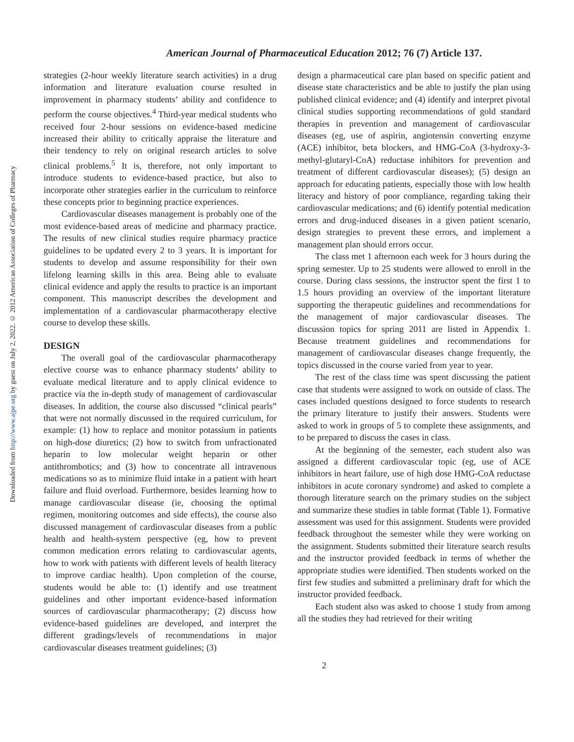Downloaded from http://www.ajpe.org by guest on July 2, 2022. © 2012 American Association of Colleges of Pharmacy
American Journal of Pharmaceutical Education 2012; 76 (7) Article 137.
strategies (2-hour weekly literature search activities) in a drug information and literature evaluation course resulted in improvement in pharmacy students’ ability and confidence to perform the course objectives.<sup>4</sup> Third-year medical students who received four 2-hour sessions on evidence-based medicine increased their ability to critically appraise the literature and their tendency to rely on original research articles to solve clinical problems.<sup>5</sup> It is, therefore, not only important to introduce students to evidence-based practice, but also to incorporate other strategies earlier in the curriculum to reinforce these concepts prior to beginning practice experiences.
Cardiovascular diseases management is probably one of the most evidence-based areas of medicine and pharmacy practice. The results of new clinical studies require pharmacy practice guidelines to be updated every 2 to 3 years. It is important for students to develop and assume responsibility for their own lifelong learning skills in this area. Being able to evaluate clinical evidence and apply the results to practice is an important component. This manuscript describes the development and implementation of a cardiovascular pharmacotherapy elective course to develop these skills.
DESIGN
The overall goal of the cardiovascular pharmacotherapy elective course was to enhance pharmacy students’ ability to evaluate medical literature and to apply clinical evidence to practice via the in-depth study of management of cardiovascular diseases. In addition, the course also discussed “clinical pearls” that were not normally discussed in the required curriculum, for example: (1) how to replace and monitor potassium in patients on high-dose diuretics; (2) how to switch from unfractionated heparin to low molecular weight heparin or other antithrombotics; and (3) how to concentrate all intravenous medications so as to minimize fluid intake in a patient with heart failure and fluid overload. Furthermore, besides learning how to manage cardiovascular disease (ie, choosing the optimal regimen, monitoring outcomes and side effects), the course also discussed management of cardiovascular diseases from a public health and health-system perspective (eg, how to prevent common medication errors relating to cardiovascular agents, how to work with patients with different levels of health literacy to improve cardiac health). Upon completion of the course, students would be able to: (1) identify and use treatment guidelines and other important evidence-based information sources of cardiovascular pharmacotherapy; (2) discuss how evidence-based guidelines are developed, and interpret the different gradings/levels of recommendations in major cardiovascular diseases treatment guidelines; (3)
design a pharmaceutical care plan based on specific patient and disease state characteristics and be able to justify the plan using published clinical evidence; and (4) identify and interpret pivotal clinical studies supporting recommendations of gold standard therapies in prevention and management of cardiovascular diseases (eg, use of aspirin, angiotensin converting enzyme (ACE) inhibitor, beta blockers, and HMG-CoA (3-hydroxy-3-methyl-glutaryl-CoA) reductase inhibitors for prevention and treatment of different cardiovascular diseases); (5) design an approach for educating patients, especially those with low health literacy and history of poor compliance, regarding taking their cardiovascular medications; and (6) identify potential medication errors and drug-induced diseases in a given patient scenario, design strategies to prevent these errors, and implement a management plan should errors occur.
The class met 1 afternoon each week for 3 hours during the spring semester. Up to 25 students were allowed to enroll in the course. During class sessions, the instructor spent the first 1 to 1.5 hours providing an overview of the important literature supporting the therapeutic guidelines and recommendations for the management of major cardiovascular diseases. The discussion topics for spring 2011 are listed in Appendix 1. Because treatment guidelines and recommendations for management of cardiovascular diseases change frequently, the topics discussed in the course varied from year to year.
The rest of the class time was spent discussing the patient case that students were assigned to work on outside of class. The cases included questions designed to force students to research the primary literature to justify their answers. Students were asked to work in groups of 5 to complete these assignments, and to be prepared to discuss the cases in class.
At the beginning of the semester, each student also was assigned a different cardiovascular topic (eg, use of ACE inhibitors in heart failure, use of high dose HMG-CoA reductase inhibitors in acute coronary syndrome) and asked to complete a thorough literature search on the primary studies on the subject and summarize these studies in table format (Table 1). Formative assessment was used for this assignment. Students were provided feedback throughout the semester while they were working on the assignment. Students submitted their literature search results and the instructor provided feedback in terms of whether the appropriate studies were identified. Then students worked on the first few studies and submitted a preliminary draft for which the instructor provided feedback.
Each student also was asked to choose 1 study from among all the studies they had retrieved for their writing
2